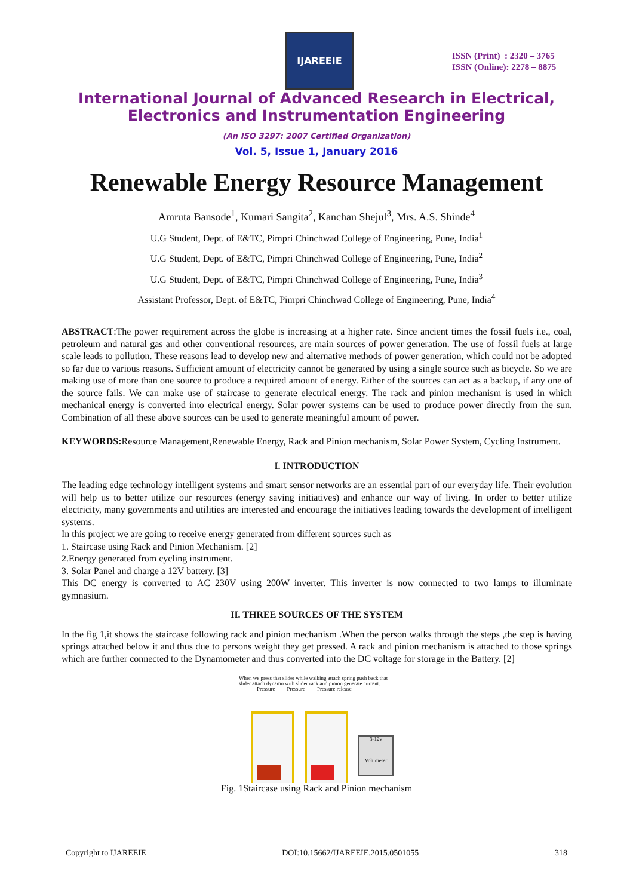IJAREEIE
ISSN (Print) : 2320 – 3765
ISSN (Online): 2278 – 8875
International Journal of Advanced Research in Electrical,
Electronics and Instrumentation Engineering
(An ISO 3297: 2007 Certified Organization)
Vol. 5, Issue 1, January 2016
Renewable Energy Resource Management
Amruta Bansode<sup>1</sup>, Kumari Sangita<sup>2</sup>, Kanchan Shejul<sup>3</sup>, Mrs. A.S. Shinde<sup>4</sup>
U.G Student, Dept. of E&TC, Pimpri Chinchwad College of Engineering, Pune, India<sup>1</sup>
U.G Student, Dept. of E&TC, Pimpri Chinchwad College of Engineering, Pune, India<sup>2</sup>
U.G Student, Dept. of E&TC, Pimpri Chinchwad College of Engineering, Pune, India<sup>3</sup>
Assistant Professor, Dept. of E&TC, Pimpri Chinchwad College of Engineering, Pune, India<sup>4</sup>
ABSTRACT:The power requirement across the globe is increasing at a higher rate. Since ancient times the fossil fuels i.e., coal, petroleum and natural gas and other conventional resources, are main sources of power generation. The use of fossil fuels at large scale leads to pollution. These reasons lead to develop new and alternative methods of power generation, which could not be adopted so far due to various reasons. Sufficient amount of electricity cannot be generated by using a single source such as bicycle. So we are making use of more than one source to produce a required amount of energy. Either of the sources can act as a backup, if any one of the source fails. We can make use of staircase to generate electrical energy. The rack and pinion mechanism is used in which mechanical energy is converted into electrical energy. Solar power systems can be used to produce power directly from the sun. Combination of all these above sources can be used to generate meaningful amount of power.
KEYWORDS: Resource Management,Renewable Energy, Rack and Pinion mechanism, Solar Power System, Cycling Instrument.
I. INTRODUCTION
The leading edge technology intelligent systems and smart sensor networks are an essential part of our everyday life. Their evolution will help us to better utilize our resources (energy saving initiatives) and enhance our way of living. In order to better utilize electricity, many governments and utilities are interested and encourage the initiatives leading towards the development of intelligent systems.
In this project we are going to receive energy generated from different sources such as
1. Staircase using Rack and Pinion Mechanism. [2]
2.Energy generated from cycling instrument.
3. Solar Panel and charge a 12V battery. [3]
This DC energy is converted to AC 230V using 200W inverter. This inverter is now connected to two lamps to illuminate gymnasium.
II. THREE SOURCES OF THE SYSTEM
In the fig 1,it shows the staircase following rack and pinion mechanism .When the person walks through the steps ,the step is having springs attached below it and thus due to persons weight they get pressed. A rack and pinion mechanism is attached to those springs which are further connected to the Dynamometer and thus converted into the DC voltage for storage in the Battery. [2]
When we press that slider while walking attach spring push back that slider attach dynamo with slider rack and pinion generate current.
Pressure Pressure Pressure release
3-12v
Volt meter
Fig. 1Staircase using Rack and Pinion mechanism
Copyright to IJAREEIE DOI:10.15662/IJAREEIE.2015.0501055 318